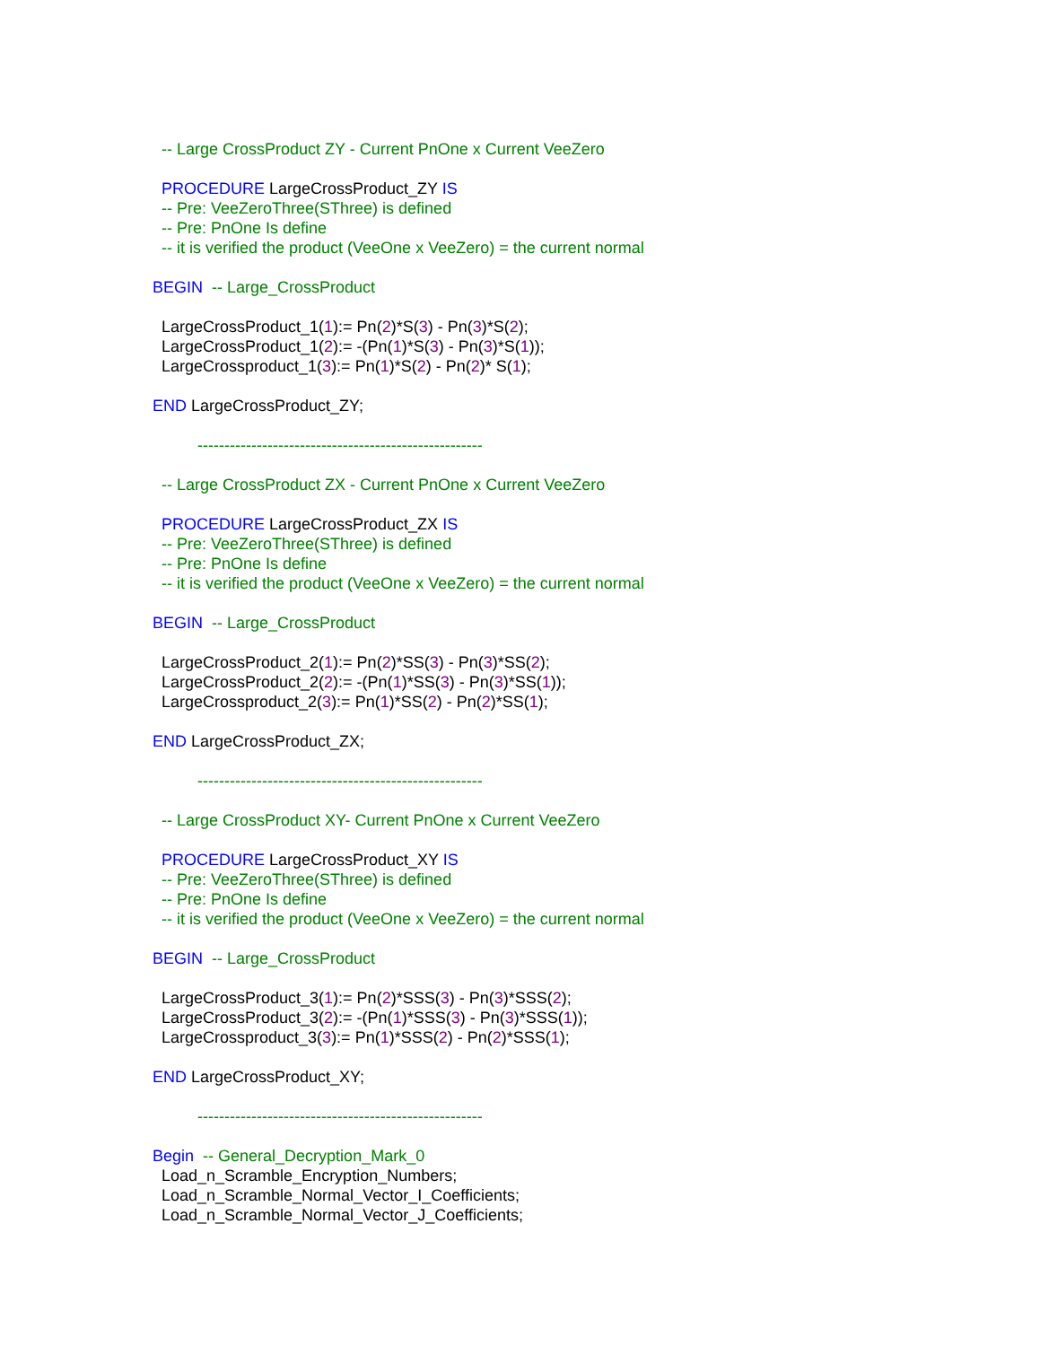-- Large CrossProduct ZY - Current PnOne x Current VeeZero
PROCEDURE LargeCrossProduct_ZY IS
-- Pre: VeeZeroThree(SThree) is defined
-- Pre: PnOne Is define
-- it is verified the product (VeeOne x VeeZero) = the current normal
BEGIN -- Large_CrossProduct
LargeCrossProduct_1(1):= Pn(2)*S(3) - Pn(3)*S(2);
LargeCrossProduct_1(2):= -(Pn(1)*S(3) - Pn(3)*S(1));
LargeCrossproduct_1(3):= Pn(1)*S(2) - Pn(2)* S(1);
END LargeCrossProduct_ZY;
-----------------------------------------------------
-- Large CrossProduct ZX - Current PnOne x Current VeeZero
PROCEDURE LargeCrossProduct_ZX IS
-- Pre: VeeZeroThree(SThree) is defined
-- Pre: PnOne Is define
-- it is verified the product (VeeOne x VeeZero) = the current normal
BEGIN -- Large_CrossProduct
LargeCrossProduct_2(1):= Pn(2)*SS(3) - Pn(3)*SS(2);
LargeCrossProduct_2(2):= -(Pn(1)*SS(3) - Pn(3)*SS(1));
LargeCrossproduct_2(3):= Pn(1)*SS(2) - Pn(2)*SS(1);
END LargeCrossProduct_ZX;
-----------------------------------------------------
-- Large CrossProduct XY- Current PnOne x Current VeeZero
PROCEDURE LargeCrossProduct_XY IS
-- Pre: VeeZeroThree(SThree) is defined
-- Pre: PnOne Is define
-- it is verified the product (VeeOne x VeeZero) = the current normal
BEGIN -- Large_CrossProduct
LargeCrossProduct_3(1):= Pn(2)*SSS(3) - Pn(3)*SSS(2);
LargeCrossProduct_3(2):= -(Pn(1)*SSS(3) - Pn(3)*SSS(1));
LargeCrossproduct_3(3):= Pn(1)*SSS(2) - Pn(2)*SSS(1);
END LargeCrossProduct_XY;
-----------------------------------------------------
Begin -- General_Decryption_Mark_0
Load_n_Scramble_Encryption_Numbers;
Load_n_Scramble_Normal_Vector_I_Coefficients;
Load_n_Scramble_Normal_Vector_J_Coefficients;